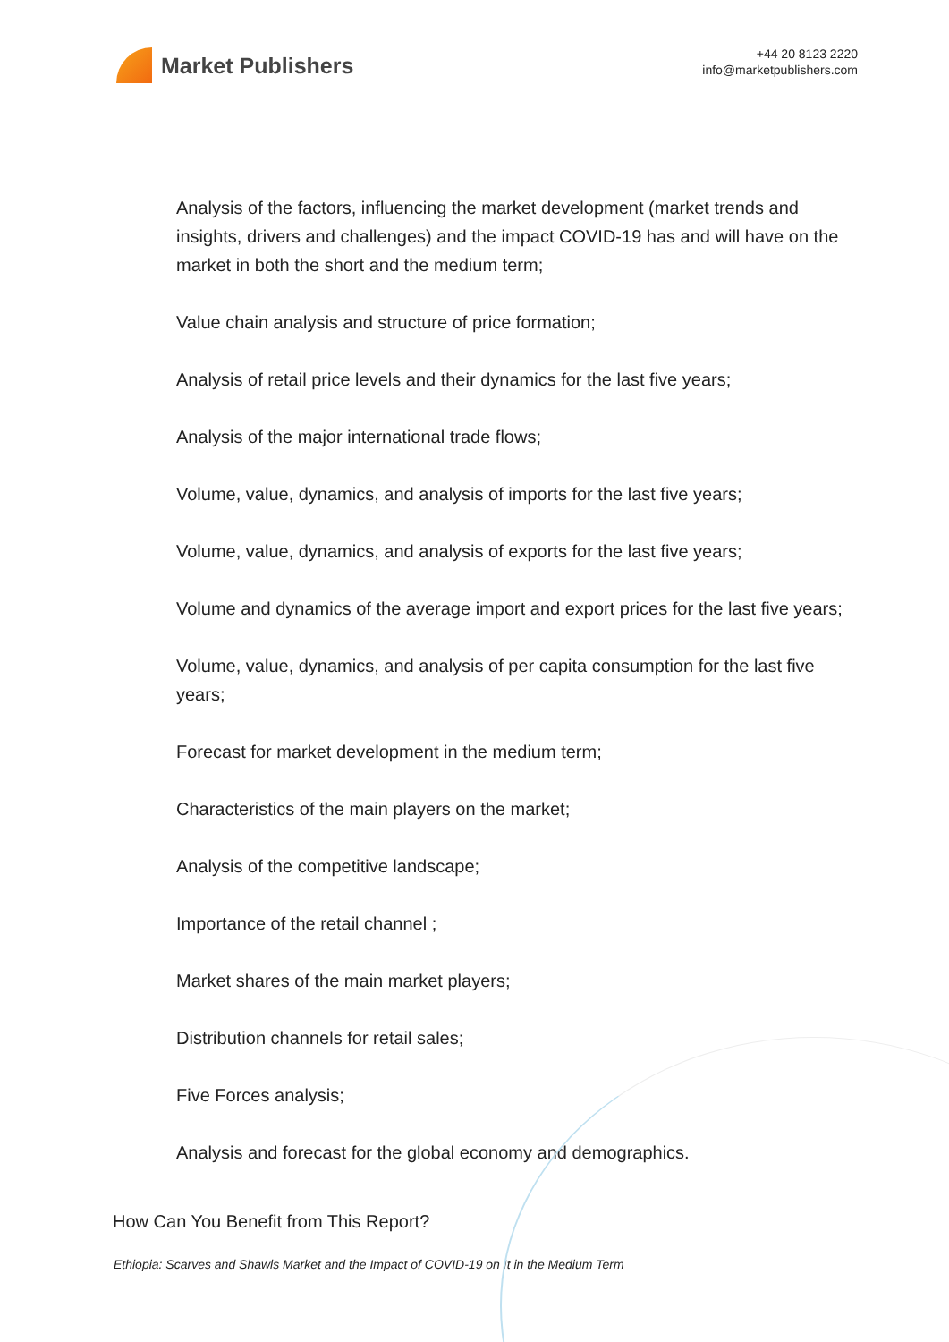Market Publishers
+44 20 8123 2220
info@marketpublishers.com
Analysis of the factors, influencing the market development (market trends and insights, drivers and challenges) and the impact COVID-19 has and will have on the market in both the short and the medium term;
Value chain analysis and structure of price formation;
Analysis of retail price levels and their dynamics for the last five years;
Analysis of the major international trade flows;
Volume, value, dynamics, and analysis of imports for the last five years;
Volume, value, dynamics, and analysis of exports for the last five years;
Volume and dynamics of the average import and export prices for the last five years;
Volume, value, dynamics, and analysis of per capita consumption for the last five years;
Forecast for market development in the medium term;
Characteristics of the main players on the market;
Analysis of the competitive landscape;
Importance of the retail channel ;
Market shares of the main market players;
Distribution channels for retail sales;
Five Forces analysis;
Analysis and forecast for the global economy and demographics.
How Can You Benefit from This Report?
Ethiopia: Scarves and Shawls Market and the Impact of COVID-19 on It in the Medium Term